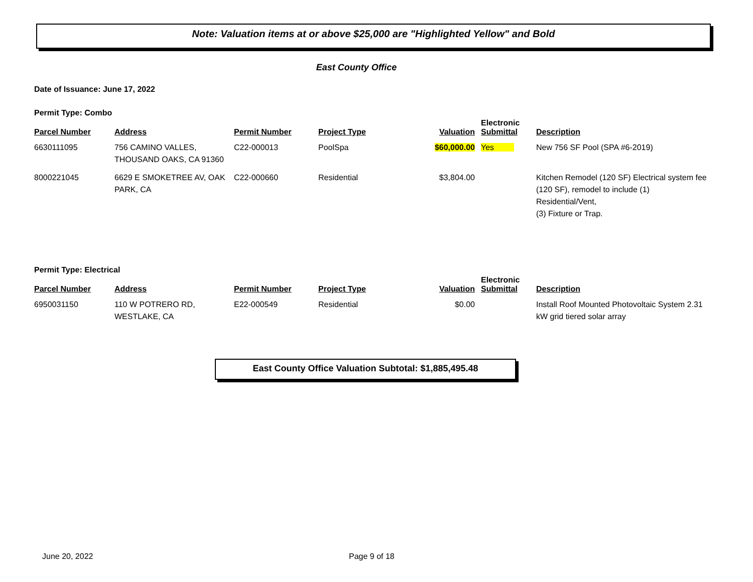Note: Valuation items at or above $25,000 are "Highlighted Yellow" and Bold
East County Office
Date of Issuance: June 17, 2022
Permit Type: Combo
| Parcel Number | Address | Permit Number | Project Type | Valuation | Electronic Submittal | Description |
| --- | --- | --- | --- | --- | --- | --- |
| 6630111095 | 756 CAMINO VALLES, THOUSAND OAKS, CA 91360 | C22-000013 | PoolSpa | $60,000.00 | Yes | New 756 SF Pool (SPA #6-2019) |
| 8000221045 | 6629 E SMOKETREE AV, OAK PARK, CA | C22-000660 | Residential | $3,804.00 | | Kitchen Remodel (120 SF) Electrical system fee (120 SF), remodel to include (1) Residential/Vent, (3) Fixture or Trap. |
Permit Type: Electrical
| Parcel Number | Address | Permit Number | Project Type | Valuation | Electronic Submittal | Description |
| --- | --- | --- | --- | --- | --- | --- |
| 6950031150 | 110 W POTRERO RD, WESTLAKE, CA | E22-000549 | Residential | $0.00 | | Install Roof Mounted Photovoltaic System 2.31 kW grid tiered solar array |
East County Office Valuation Subtotal: $1,885,495.48
June 20, 2022 Page 9 of 18